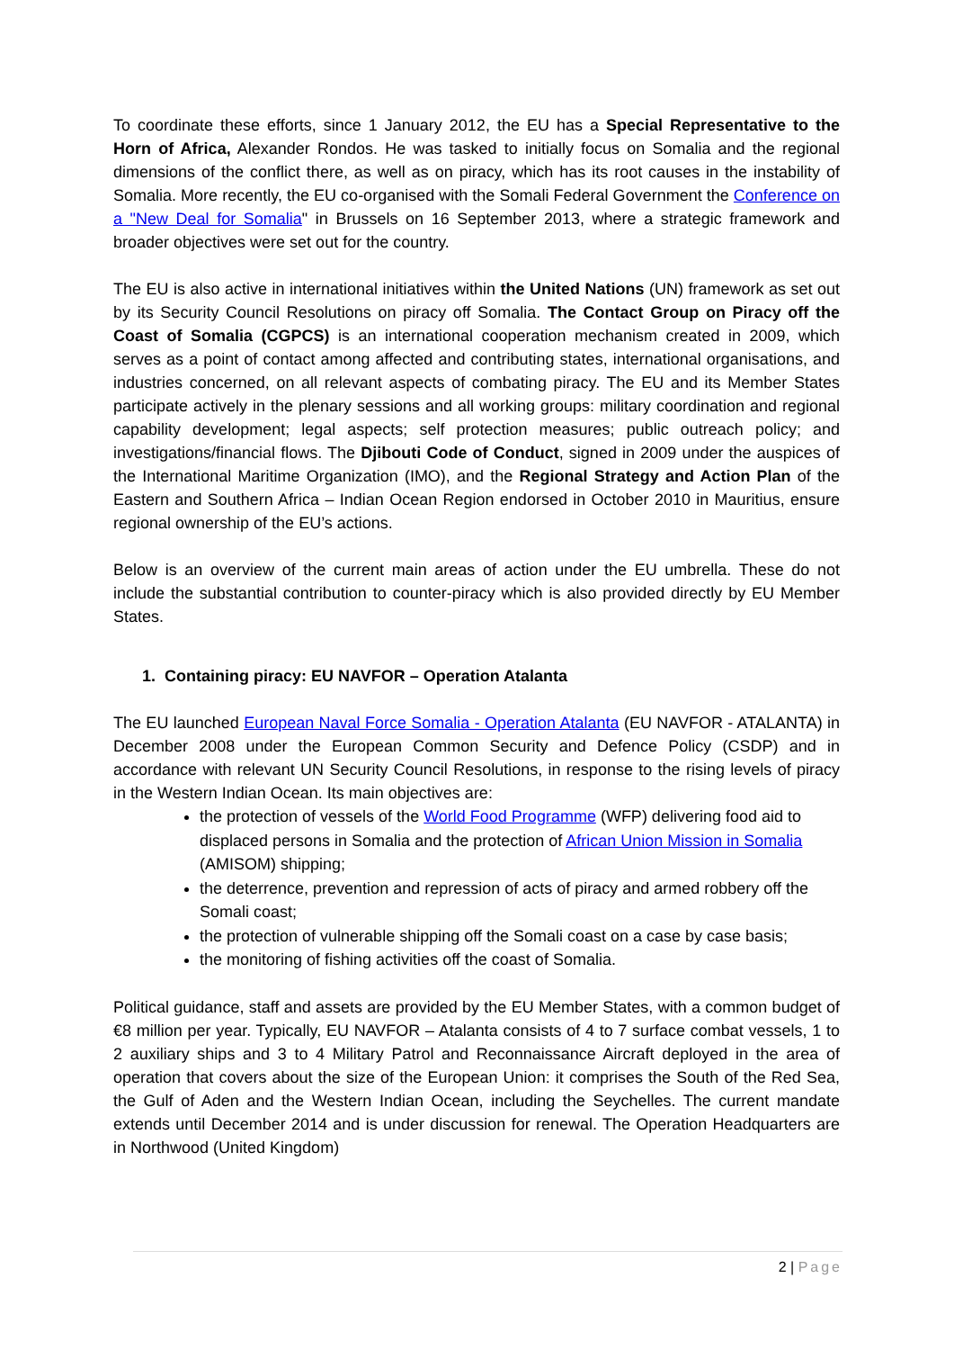To coordinate these efforts, since 1 January 2012, the EU has a Special Representative to the Horn of Africa, Alexander Rondos. He was tasked to initially focus on Somalia and the regional dimensions of the conflict there, as well as on piracy, which has its root causes in the instability of Somalia. More recently, the EU co-organised with the Somali Federal Government the Conference on a "New Deal for Somalia" in Brussels on 16 September 2013, where a strategic framework and broader objectives were set out for the country.
The EU is also active in international initiatives within the United Nations (UN) framework as set out by its Security Council Resolutions on piracy off Somalia. The Contact Group on Piracy off the Coast of Somalia (CGPCS) is an international cooperation mechanism created in 2009, which serves as a point of contact among affected and contributing states, international organisations, and industries concerned, on all relevant aspects of combating piracy. The EU and its Member States participate actively in the plenary sessions and all working groups: military coordination and regional capability development; legal aspects; self protection measures; public outreach policy; and investigations/financial flows. The Djibouti Code of Conduct, signed in 2009 under the auspices of the International Maritime Organization (IMO), and the Regional Strategy and Action Plan of the Eastern and Southern Africa – Indian Ocean Region endorsed in October 2010 in Mauritius, ensure regional ownership of the EU’s actions.
Below is an overview of the current main areas of action under the EU umbrella. These do not include the substantial contribution to counter-piracy which is also provided directly by EU Member States.
1. Containing piracy: EU NAVFOR – Operation Atalanta
The EU launched European Naval Force Somalia - Operation Atalanta (EU NAVFOR - ATALANTA) in December 2008 under the European Common Security and Defence Policy (CSDP) and in accordance with relevant UN Security Council Resolutions, in response to the rising levels of piracy in the Western Indian Ocean. Its main objectives are:
the protection of vessels of the World Food Programme (WFP) delivering food aid to displaced persons in Somalia and the protection of African Union Mission in Somalia (AMISOM) shipping;
the deterrence, prevention and repression of acts of piracy and armed robbery off the Somali coast;
the protection of vulnerable shipping off the Somali coast on a case by case basis;
the monitoring of fishing activities off the coast of Somalia.
Political guidance, staff and assets are provided by the EU Member States, with a common budget of €8 million per year. Typically, EU NAVFOR – Atalanta consists of 4 to 7 surface combat vessels, 1 to 2 auxiliary ships and 3 to 4 Military Patrol and Reconnaissance Aircraft deployed in the area of operation that covers about the size of the European Union: it comprises the South of the Red Sea, the Gulf of Aden and the Western Indian Ocean, including the Seychelles. The current mandate extends until December 2014 and is under discussion for renewal. The Operation Headquarters are in Northwood (United Kingdom)
2 | Page